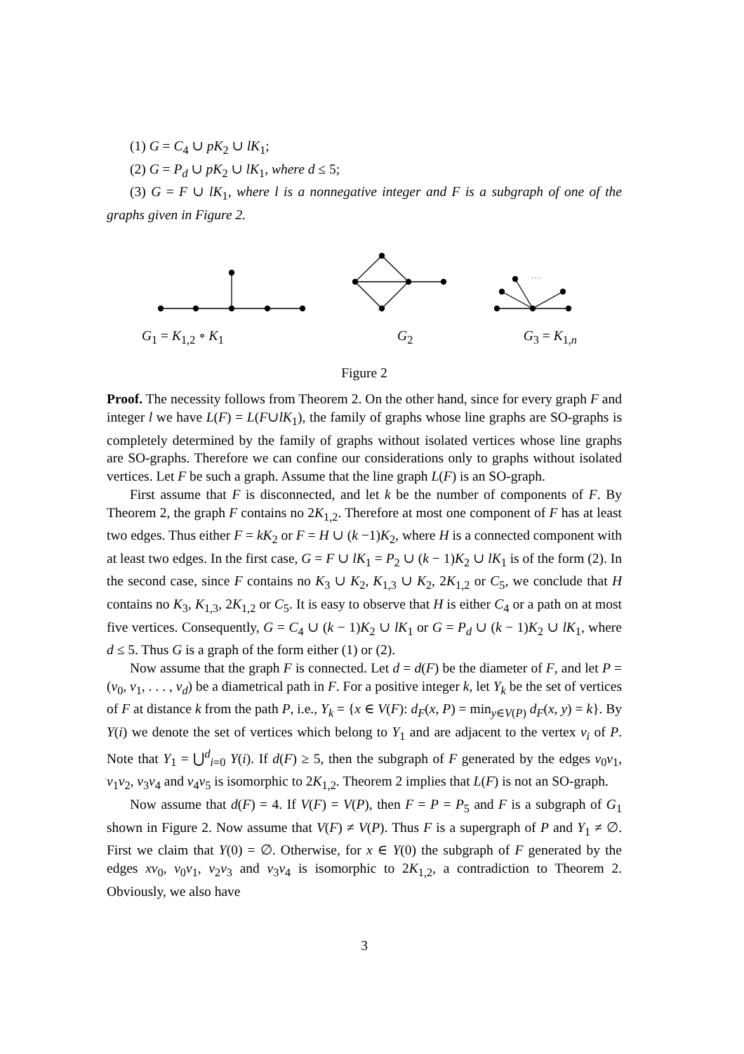(1) G = C<sub>4</sub> ∪ pK<sub>2</sub> ∪ lK<sub>1</sub>;
(2) G = P<sub>d</sub> ∪ pK<sub>2</sub> ∪ lK<sub>1</sub>, where d ≤ 5;
(3) G = F ∪ lK<sub>1</sub>, where l is a nonnegative integer and F is a subgraph of one of the graphs given in Figure 2.
. . .
G<sub>1</sub> = K<sub>1,2</sub> ∘ K<sub>1</sub> G<sub>2</sub> G<sub>3</sub> = K<sub>1,n</sub>
Figure 2
Proof. The necessity follows from Theorem 2. On the other hand, since for every graph F and integer l we have L(F) = L(F∪lK<sub>1</sub>), the family of graphs whose line graphs are SO-graphs is completely determined by the family of graphs without isolated vertices whose line graphs are SO-graphs. Therefore we can confine our considerations only to graphs without isolated vertices. Let F be such a graph. Assume that the line graph L(F) is an SO-graph.
First assume that F is disconnected, and let k be the number of components of F. By Theorem 2, the graph F contains no 2K<sub>1,2</sub>. Therefore at most one component of F has at least two edges. Thus either F = kK<sub>2</sub> or F = H ∪ (k −1)K<sub>2</sub>, where H is a connected component with at least two edges. In the first case, G = F ∪ lK<sub>1</sub> = P<sub>2</sub> ∪ (k − 1)K<sub>2</sub> ∪ lK<sub>1</sub> is of the form (2). In the second case, since F contains no K<sub>3</sub> ∪ K<sub>2</sub>, K<sub>1,3</sub> ∪ K<sub>2</sub>, 2K<sub>1,2</sub> or C<sub>5</sub>, we conclude that H contains no K<sub>3</sub>, K<sub>1,3</sub>, 2K<sub>1,2</sub> or C<sub>5</sub>. It is easy to observe that H is either C<sub>4</sub> or a path on at most five vertices. Consequently, G = C<sub>4</sub> ∪ (k − 1)K<sub>2</sub> ∪ lK<sub>1</sub> or G = P<sub>d</sub> ∪ (k − 1)K<sub>2</sub> ∪ lK<sub>1</sub>, where d ≤ 5. Thus G is a graph of the form either (1) or (2).
Now assume that the graph F is connected. Let d = d(F) be the diameter of F, and let P = (v<sub>0</sub>, v<sub>1</sub>, . . . , v<sub>d</sub>) be a diametrical path in F. For a positive integer k, let Y<sub>k</sub> be the set of vertices of F at distance k from the path P, i.e., Y<sub>k</sub> = {x ∈ V(F): d<sub>F</sub>(x, P) = min<sub>y∈V(P)</sub> d<sub>F</sub>(x, y) = k}. By Y(i) we denote the set of vertices which belong to Y<sub>1</sub> and are adjacent to the vertex v<sub>i</sub> of P. Note that Y<sub>1</sub> = ⋃<sup>d</sup><sub>i=0</sub> Y(i). If d(F) ≥ 5, then the subgraph of F generated by the edges v<sub>0</sub>v<sub>1</sub>, v<sub>1</sub>v<sub>2</sub>, v<sub>3</sub>v<sub>4</sub> and v<sub>4</sub>v<sub>5</sub> is isomorphic to 2K<sub>1,2</sub>. Theorem 2 implies that L(F) is not an SO-graph.
Now assume that d(F) = 4. If V(F) = V(P), then F = P = P<sub>5</sub> and F is a subgraph of G<sub>1</sub> shown in Figure 2. Now assume that V(F) ≠ V(P). Thus F is a supergraph of P and Y<sub>1</sub> ≠ ∅. First we claim that Y(0) = ∅. Otherwise, for x ∈ Y(0) the subgraph of F generated by the edges xv<sub>0</sub>, v<sub>0</sub>v<sub>1</sub>, v<sub>2</sub>v<sub>3</sub> and v<sub>3</sub>v<sub>4</sub> is isomorphic to 2K<sub>1,2</sub>, a contradiction to Theorem 2. Obviously, we also have
3